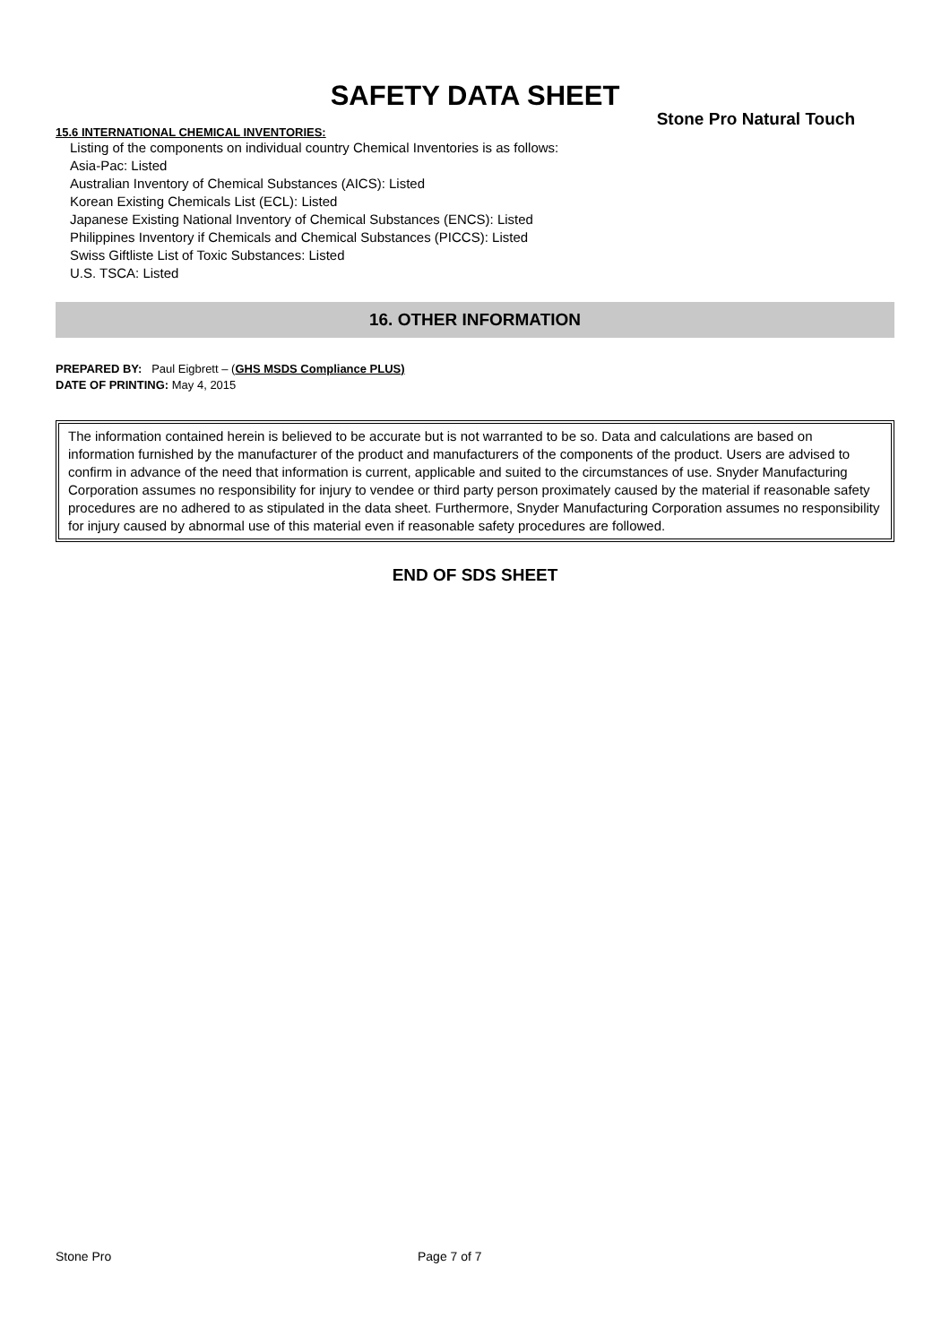SAFETY DATA SHEET
Stone Pro Natural Touch
15.6 INTERNATIONAL CHEMICAL INVENTORIES:
Listing of the components on individual country Chemical Inventories is as follows:
Asia-Pac: Listed
Australian Inventory of Chemical Substances (AICS): Listed
Korean Existing Chemicals List (ECL): Listed
Japanese Existing National Inventory of Chemical Substances (ENCS): Listed
Philippines Inventory if Chemicals and Chemical Substances (PICCS): Listed
Swiss Giftliste List of Toxic Substances: Listed
U.S. TSCA: Listed
16. OTHER INFORMATION
PREPARED BY: Paul Eigbrett – (GHS MSDS Compliance PLUS)
DATE OF PRINTING: May 4, 2015
The information contained herein is believed to be accurate but is not warranted to be so. Data and calculations are based on information furnished by the manufacturer of the product and manufacturers of the components of the product. Users are advised to confirm in advance of the need that information is current, applicable and suited to the circumstances of use. Snyder Manufacturing Corporation assumes no responsibility for injury to vendee or third party person proximately caused by the material if reasonable safety procedures are no adhered to as stipulated in the data sheet. Furthermore, Snyder Manufacturing Corporation assumes no responsibility for injury caused by abnormal use of this material even if reasonable safety procedures are followed.
END OF SDS SHEET
Stone Pro Page 7 of 7